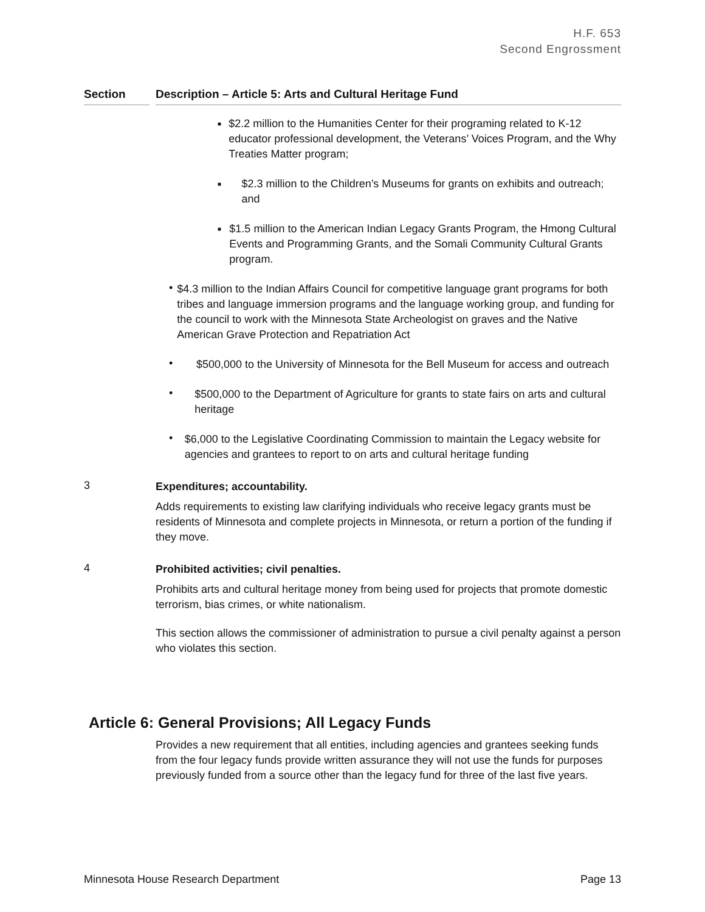H.F. 653
Second Engrossment
Section Description – Article 5: Arts and Cultural Heritage Fund
■
$2.2 million to the Humanities Center for their programing related to K-12 educator professional development, the Veterans’ Voices Program, and the Why Treaties Matter program;
■
$2.3 million to the Children’s Museums for grants on exhibits and outreach; and
■
$1.5 million to the American Indian Legacy Grants Program, the Hmong Cultural Events and Programming Grants, and the Somali Community Cultural Grants program.
•
$4.3 million to the Indian Affairs Council for competitive language grant programs for both tribes and language immersion programs and the language working group, and funding for the council to work with the Minnesota State Archeologist on graves and the Native American Grave Protection and Repatriation Act
•
$500,000 to the University of Minnesota for the Bell Museum for access and outreach
•
$500,000 to the Department of Agriculture for grants to state fairs on arts and cultural heritage
•
$6,000 to the Legislative Coordinating Commission to maintain the Legacy website for agencies and grantees to report to on arts and cultural heritage funding
3
Expenditures; accountability.
Adds requirements to existing law clarifying individuals who receive legacy grants must be residents of Minnesota and complete projects in Minnesota, or return a portion of the funding if they move.
4
Prohibited activities; civil penalties.
Prohibits arts and cultural heritage money from being used for projects that promote domestic terrorism, bias crimes, or white nationalism.
This section allows the commissioner of administration to pursue a civil penalty against a person who violates this section.
Article 6: General Provisions; All Legacy Funds
Provides a new requirement that all entities, including agencies and grantees seeking funds from the four legacy funds provide written assurance they will not use the funds for purposes previously funded from a source other than the legacy fund for three of the last five years.
Minnesota House Research Department Page 13